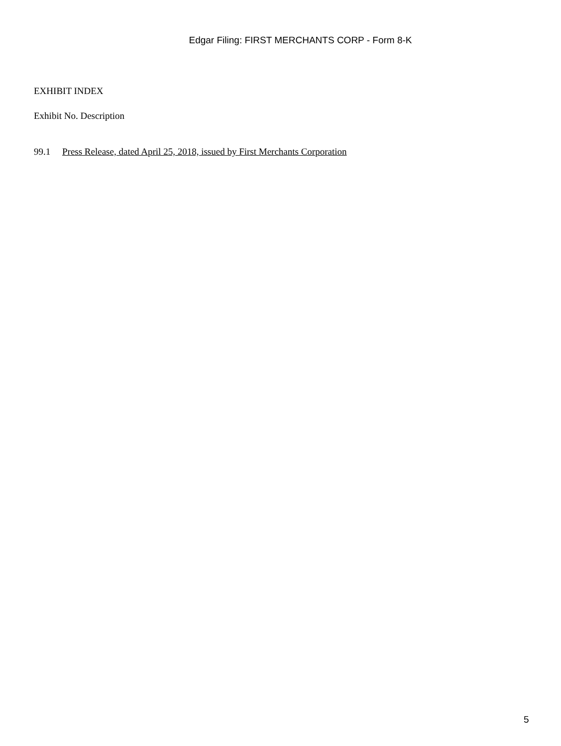Edgar Filing: FIRST MERCHANTS CORP - Form 8-K
EXHIBIT INDEX
Exhibit No. Description
99.1 Press Release, dated April 25, 2018, issued by First Merchants Corporation
5